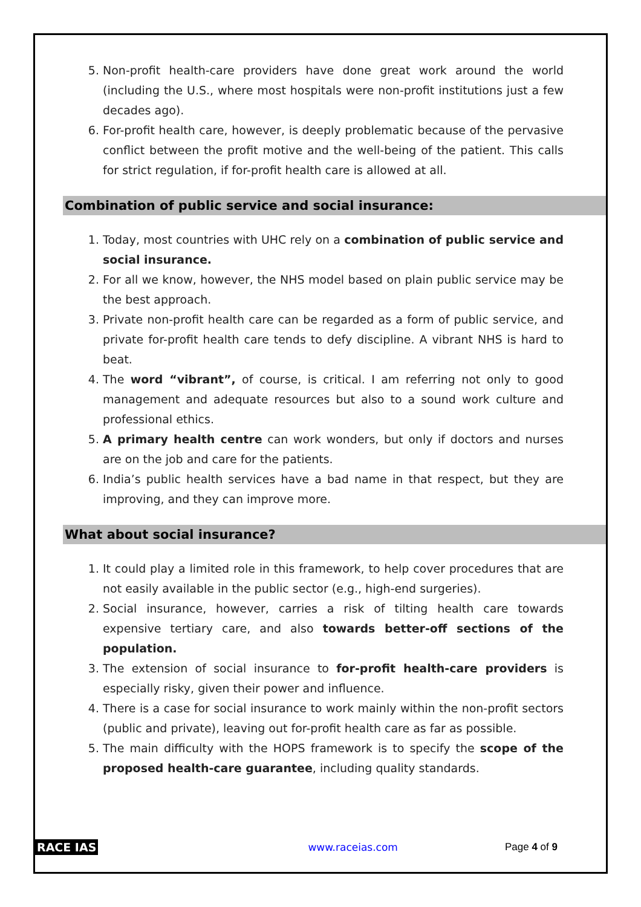5. Non-profit health-care providers have done great work around the world (including the U.S., where most hospitals were non-profit institutions just a few decades ago).
6. For-profit health care, however, is deeply problematic because of the pervasive conflict between the profit motive and the well-being of the patient. This calls for strict regulation, if for-profit health care is allowed at all.
Combination of public service and social insurance:
1. Today, most countries with UHC rely on a combination of public service and social insurance.
2. For all we know, however, the NHS model based on plain public service may be the best approach.
3. Private non-profit health care can be regarded as a form of public service, and private for-profit health care tends to defy discipline. A vibrant NHS is hard to beat.
4. The word “vibrant”, of course, is critical. I am referring not only to good management and adequate resources but also to a sound work culture and professional ethics.
5. A primary health centre can work wonders, but only if doctors and nurses are on the job and care for the patients.
6. India’s public health services have a bad name in that respect, but they are improving, and they can improve more.
What about social insurance?
1. It could play a limited role in this framework, to help cover procedures that are not easily available in the public sector (e.g., high-end surgeries).
2. Social insurance, however, carries a risk of tilting health care towards expensive tertiary care, and also towards better-off sections of the population.
3. The extension of social insurance to for-profit health-care providers is especially risky, given their power and influence.
4. There is a case for social insurance to work mainly within the non-profit sectors (public and private), leaving out for-profit health care as far as possible.
5. The main difficulty with the HOPS framework is to specify the scope of the proposed health-care guarantee, including quality standards.
RACE IAS www.raceias.com Page 4 of 9